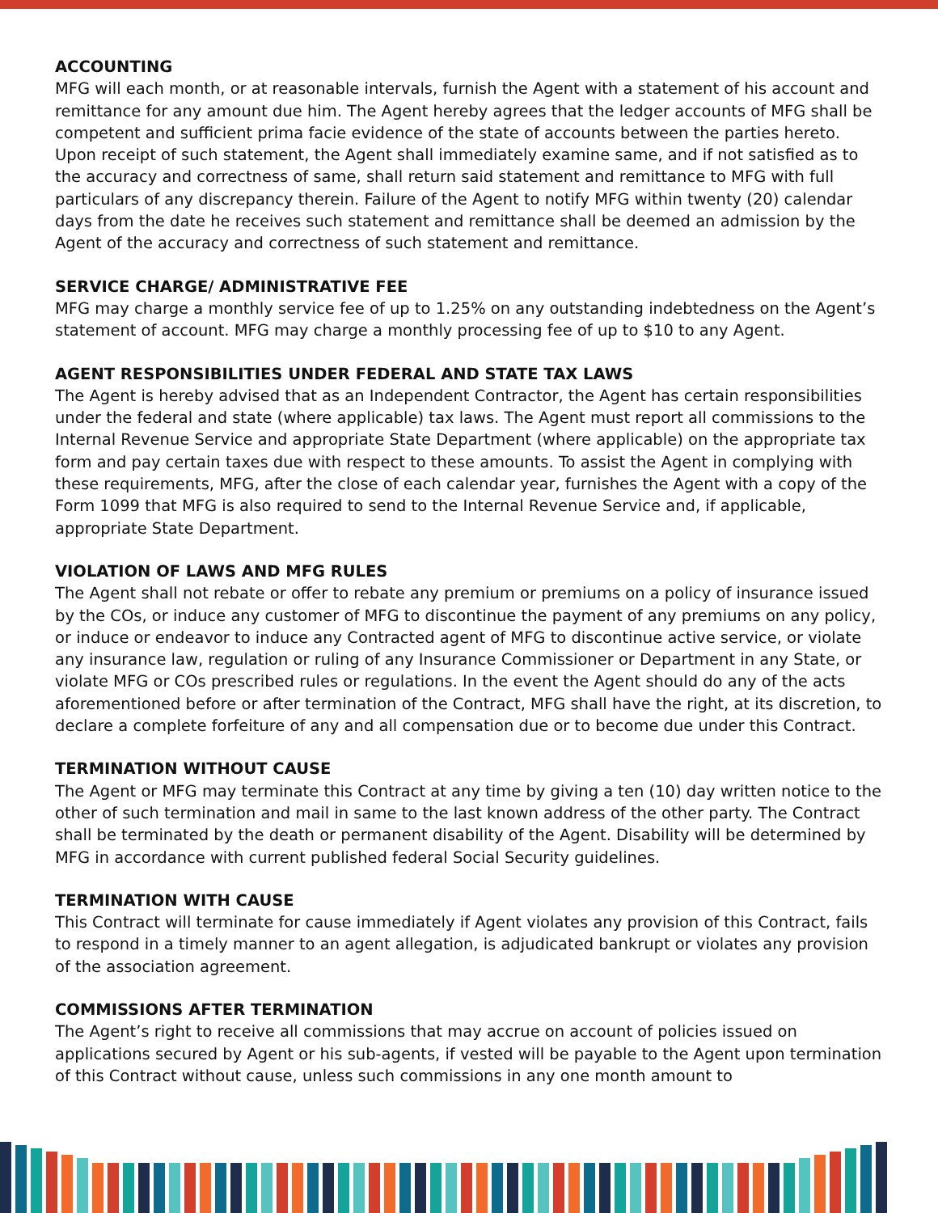ACCOUNTING
MFG will each month, or at reasonable intervals, furnish the Agent with a statement of his account and remittance for any amount due him. The Agent hereby agrees that the ledger accounts of MFG shall be competent and sufficient prima facie evidence of the state of accounts between the parties hereto. Upon receipt of such statement, the Agent shall immediately examine same, and if not satisfied as to the accuracy and correctness of same, shall return said statement and remittance to MFG with full particulars of any discrepancy therein. Failure of the Agent to notify MFG within twenty (20) calendar days from the date he receives such statement and remittance shall be deemed an admission by the Agent of the accuracy and correctness of such statement and remittance.
SERVICE CHARGE/ ADMINISTRATIVE FEE
MFG may charge a monthly service fee of up to 1.25% on any outstanding indebtedness on the Agent’s statement of account. MFG may charge a monthly processing fee of up to $10 to any Agent.
AGENT RESPONSIBILITIES UNDER FEDERAL AND STATE TAX LAWS
The Agent is hereby advised that as an Independent Contractor, the Agent has certain responsibilities under the federal and state (where applicable) tax laws. The Agent must report all commissions to the Internal Revenue Service and appropriate State Department (where applicable) on the appropriate tax form and pay certain taxes due with respect to these amounts. To assist the Agent in complying with these requirements, MFG, after the close of each calendar year, furnishes the Agent with a copy of the Form 1099 that MFG is also required to send to the Internal Revenue Service and, if applicable, appropriate State Department.
VIOLATION OF LAWS AND MFG RULES
The Agent shall not rebate or offer to rebate any premium or premiums on a policy of insurance issued by the COs, or induce any customer of MFG to discontinue the payment of any premiums on any policy, or induce or endeavor to induce any Contracted agent of MFG to discontinue active service, or violate any insurance law, regulation or ruling of any Insurance Commissioner or Department in any State, or violate MFG or COs prescribed rules or regulations. In the event the Agent should do any of the acts aforementioned before or after termination of the Contract, MFG shall have the right, at its discretion, to declare a complete forfeiture of any and all compensation due or to become due under this Contract.
TERMINATION WITHOUT CAUSE
The Agent or MFG may terminate this Contract at any time by giving a ten (10) day written notice to the other of such termination and mail in same to the last known address of the other party. The Contract shall be terminated by the death or permanent disability of the Agent. Disability will be determined by MFG in accordance with current published federal Social Security guidelines.
TERMINATION WITH CAUSE
This Contract will terminate for cause immediately if Agent violates any provision of this Contract, fails to respond in a timely manner to an agent allegation, is adjudicated bankrupt or violates any provision of the association agreement.
COMMISSIONS AFTER TERMINATION
The Agent’s right to receive all commissions that may accrue on account of policies issued on applications secured by Agent or his sub-agents, if vested will be payable to the Agent upon termination of this Contract without cause, unless such commissions in any one month amount to